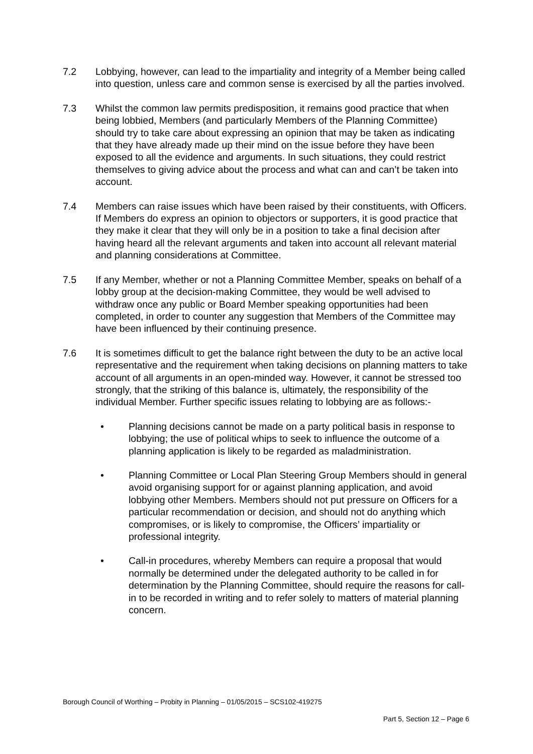7.2 Lobbying, however, can lead to the impartiality and integrity of a Member being called into question, unless care and common sense is exercised by all the parties involved.
7.3 Whilst the common law permits predisposition, it remains good practice that when being lobbied, Members (and particularly Members of the Planning Committee) should try to take care about expressing an opinion that may be taken as indicating that they have already made up their mind on the issue before they have been exposed to all the evidence and arguments. In such situations, they could restrict themselves to giving advice about the process and what can and can’t be taken into account.
7.4 Members can raise issues which have been raised by their constituents, with Officers. If Members do express an opinion to objectors or supporters, it is good practice that they make it clear that they will only be in a position to take a final decision after having heard all the relevant arguments and taken into account all relevant material and planning considerations at Committee.
7.5 If any Member, whether or not a Planning Committee Member, speaks on behalf of a lobby group at the decision-making Committee, they would be well advised to withdraw once any public or Board Member speaking opportunities had been completed, in order to counter any suggestion that Members of the Committee may have been influenced by their continuing presence.
7.6 It is sometimes difficult to get the balance right between the duty to be an active local representative and the requirement when taking decisions on planning matters to take account of all arguments in an open-minded way. However, it cannot be stressed too strongly, that the striking of this balance is, ultimately, the responsibility of the individual Member. Further specific issues relating to lobbying are as follows:-
• Planning decisions cannot be made on a party political basis in response to lobbying; the use of political whips to seek to influence the outcome of a planning application is likely to be regarded as maladministration.
• Planning Committee or Local Plan Steering Group Members should in general avoid organising support for or against planning application, and avoid lobbying other Members. Members should not put pressure on Officers for a particular recommendation or decision, and should not do anything which compromises, or is likely to compromise, the Officers’ impartiality or professional integrity.
• Call-in procedures, whereby Members can require a proposal that would normally be determined under the delegated authority to be called in for determination by the Planning Committee, should require the reasons for call-in to be recorded in writing and to refer solely to matters of material planning concern.
Borough Council of Worthing – Probity in Planning – 01/05/2015 – SCS102-419275
Part 5, Section 12 – Page 6